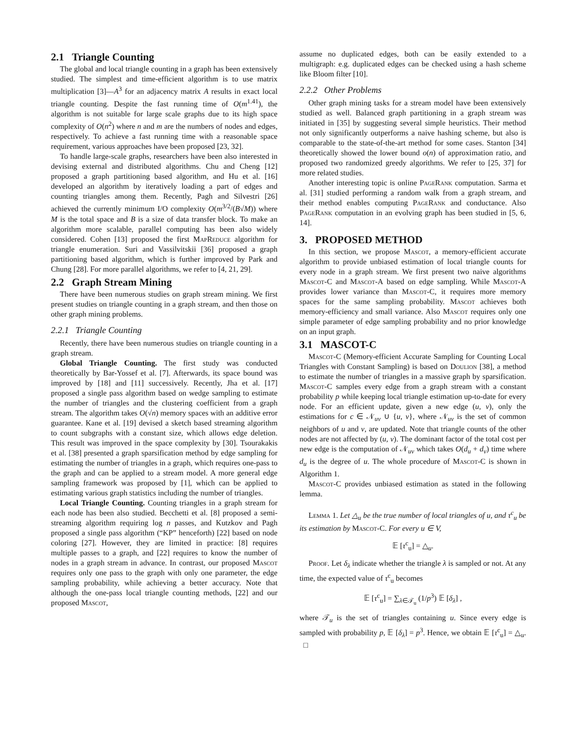2.1 Triangle Counting
The global and local triangle counting in a graph has been extensively studied. The simplest and time-efficient algorithm is to use matrix multiplication [3]—A<sup>3</sup> for an adjacency matrix A results in exact local triangle counting. Despite the fast running time of O(m<sup>1.41</sup>), the algorithm is not suitable for large scale graphs due to its high space complexity of O(n<sup>2</sup>) where n and m are the numbers of nodes and edges, respectively. To achieve a fast running time with a reasonable space requirement, various approaches have been proposed [23, 32].
To handle large-scale graphs, researchers have been also interested in devising external and distributed algorithms. Chu and Cheng [12] proposed a graph partitioning based algorithm, and Hu et al. [16] developed an algorithm by iteratively loading a part of edges and counting triangles among them. Recently, Pagh and Silvestri [26] achieved the currently minimum I/O complexity O(m<sup>3/2</sup>/(B√M)) where M is the total space and B is a size of data transfer block. To make an algorithm more scalable, parallel computing has been also widely considered. Cohen [13] proposed the first MapReduce algorithm for triangle enumeration. Suri and Vassilvitskii [36] proposed a graph partitioning based algorithm, which is further improved by Park and Chung [28]. For more parallel algorithms, we refer to [4, 21, 29].
2.2 Graph Stream Mining
There have been numerous studies on graph stream mining. We first present studies on triangle counting in a graph stream, and then those on other graph mining problems.
2.2.1 Triangle Counting
Recently, there have been numerous studies on triangle counting in a graph stream.
Global Triangle Counting. The first study was conducted theoretically by Bar-Yossef et al. [7]. Afterwards, its space bound was improved by [18] and [11] successively. Recently, Jha et al. [17] proposed a single pass algorithm based on wedge sampling to estimate the number of triangles and the clustering coefficient from a graph stream. The algorithm takes O(√n) memory spaces with an additive error guarantee. Kane et al. [19] devised a sketch based streaming algorithm to count subgraphs with a constant size, which allows edge deletion. This result was improved in the space complexity by [30]. Tsourakakis et al. [38] presented a graph sparsification method by edge sampling for estimating the number of triangles in a graph, which requires one-pass to the graph and can be applied to a stream model. A more general edge sampling framework was proposed by [1], which can be applied to estimating various graph statistics including the number of triangles.
Local Triangle Counting. Counting triangles in a graph stream for each node has been also studied. Becchetti et al. [8] proposed a semi-streaming algorithm requiring log n passes, and Kutzkov and Pagh proposed a single pass algorithm (“KP” henceforth) [22] based on node coloring [27]. However, they are limited in practice: [8] requires multiple passes to a graph, and [22] requires to know the number of nodes in a graph stream in advance. In contrast, our proposed Mascot requires only one pass to the graph with only one parameter, the edge sampling probability, while achieving a better accuracy. Note that although the one-pass local triangle counting methods, [22] and our proposed Mascot,
assume no duplicated edges, both can be easily extended to a multigraph: e.g. duplicated edges can be checked using a hash scheme like Bloom filter [10].
2.2.2 Other Problems
Other graph mining tasks for a stream model have been extensively studied as well. Balanced graph partitioning in a graph stream was initiated in [35] by suggesting several simple heuristics. Their method not only significantly outperforms a naive hashing scheme, but also is comparable to the state-of-the-art method for some cases. Stanton [34] theoretically showed the lower bound o(n) of approximation ratio, and proposed two randomized greedy algorithms. We refer to [25, 37] for more related studies.
Another interesting topic is online PageRank computation. Sarma et al. [31] studied performing a random walk from a graph stream, and their method enables computing PageRank and conductance. Also PageRank computation in an evolving graph has been studied in [5, 6, 14].
3. PROPOSED METHOD
In this section, we propose Mascot, a memory-efficient accurate algorithm to provide unbiased estimation of local triangle counts for every node in a graph stream. We first present two naive algorithms Mascot-C and Mascot-A based on edge sampling. While Mascot-A provides lower variance than Mascot-C, it requires more memory spaces for the same sampling probability. Mascot achieves both memory-efficiency and small variance. Also Mascot requires only one simple parameter of edge sampling probability and no prior knowledge on an input graph.
3.1 MASCOT-C
Mascot-C (Memory-efficient Accurate Sampling for Counting Local Triangles with Constant Sampling) is based on Doulion [38], a method to estimate the number of triangles in a massive graph by sparsification. Mascot-C samples every edge from a graph stream with a constant probability p while keeping local triangle estimation up-to-date for every node. For an efficient update, given a new edge (u, v), only the estimations for c ∈ 𝒩<sub>uv</sub> ∪ {u, v}, where 𝒩<sub>uv</sub> is the set of common neighbors of u and v, are updated. Note that triangle counts of the other nodes are not affected by (u, v). The dominant factor of the total cost per new edge is the computation of 𝒩<sub>uv</sub> which takes O(d<sub>u</sub> + d<sub>v</sub>) time where d<sub>u</sub> is the degree of u. The whole procedure of Mascot-C is shown in Algorithm 1.
Mascot-C provides unbiased estimation as stated in the following lemma.
Lemma 1. Let △<sub>u</sub> be the true number of local triangles of u, and τ<sup>c</sup><sub>u</sub> be its estimation by Mascot-C. For every u ∈ V,
𝔼 [τ<sup>c</sup><sub>u</sub>] = △<sub>u</sub>.
Proof. Let δ<sub>λ</sub> indicate whether the triangle λ is sampled or not. At any time, the expected value of τ<sup>c</sup><sub>u</sub> becomes
𝔼 [τ<sup>c</sup><sub>u</sub>] = ∑<sub>λ∈𝒯<sub>u</sub></sub> (1/p<sup>3</sup>) 𝔼 [δ<sub>λ</sub>] ,
where 𝒯<sub>u</sub> is the set of triangles containing u. Since every edge is sampled with probability p, 𝔼 [δ<sub>λ</sub>] = p<sup>3</sup>. Hence, we obtain 𝔼 [τ<sup>c</sup><sub>u</sub>] = △<sub>u</sub>. □